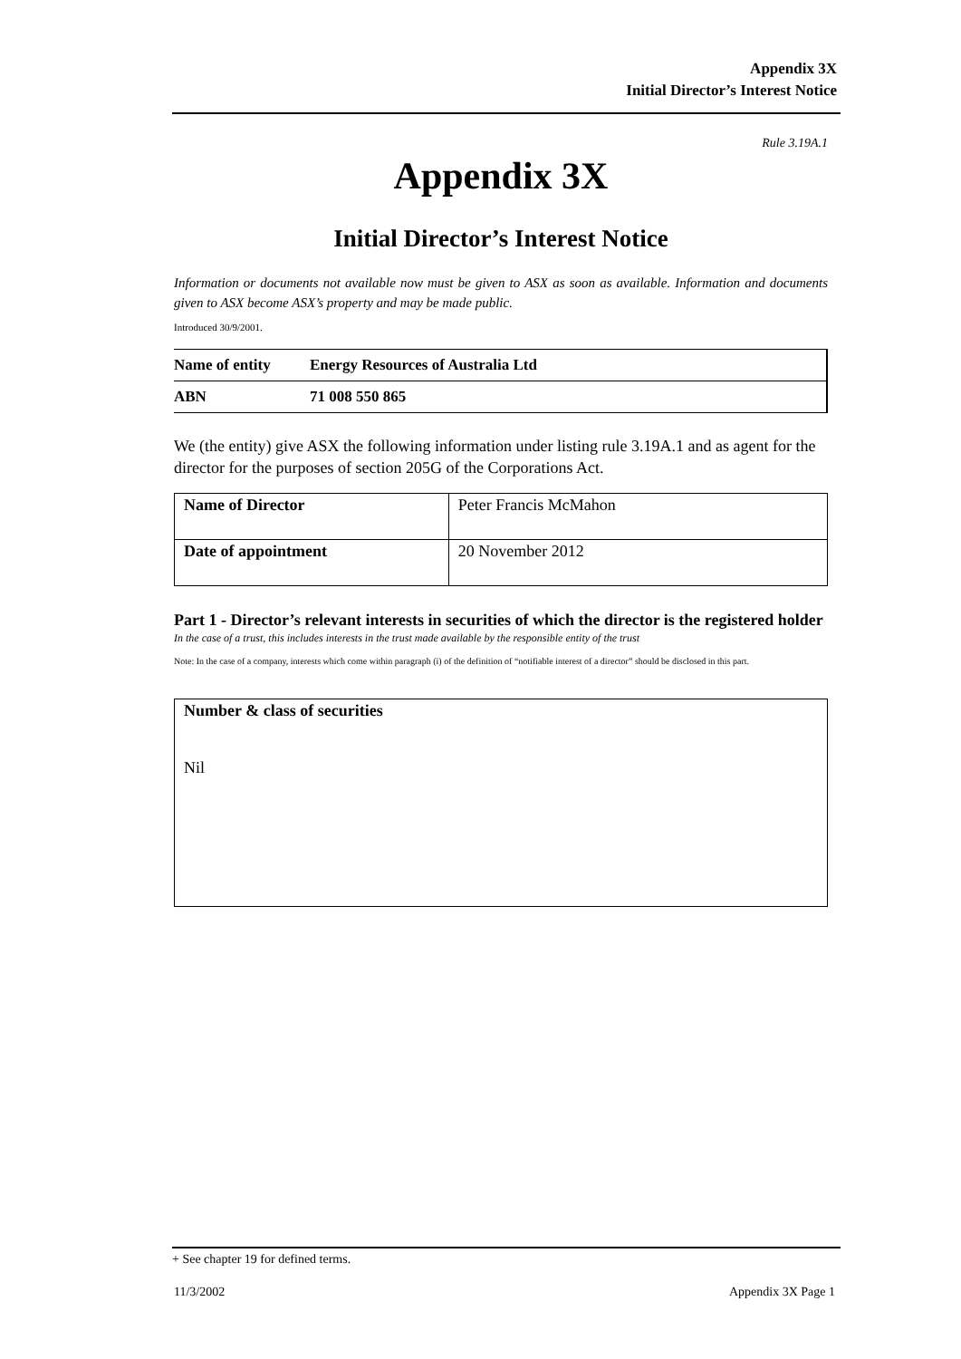Appendix 3X
Initial Director’s Interest Notice
Rule 3.19A.1
Appendix 3X
Initial Director’s Interest Notice
Information or documents not available now must be given to ASX as soon as available. Information and documents given to ASX become ASX’s property and may be made public.
Introduced 30/9/2001.
| Name of entity | Energy Resources of Australia Ltd |
| ABN | 71 008 550 865 |
We (the entity) give ASX the following information under listing rule 3.19A.1 and as agent for the director for the purposes of section 205G of the Corporations Act.
| Name of Director | Peter Francis McMahon |
| Date of appointment | 20 November 2012 |
Part 1 - Director’s relevant interests in securities of which the director is the registered holder
In the case of a trust, this includes interests in the trust made available by the responsible entity of the trust
Note: In the case of a company, interests which come within paragraph (i) of the definition of “notifiable interest of a director” should be disclosed in this part.
Number & class of securities
Nil
+ See chapter 19 for defined terms.
11/3/2002 Appendix 3X Page 1